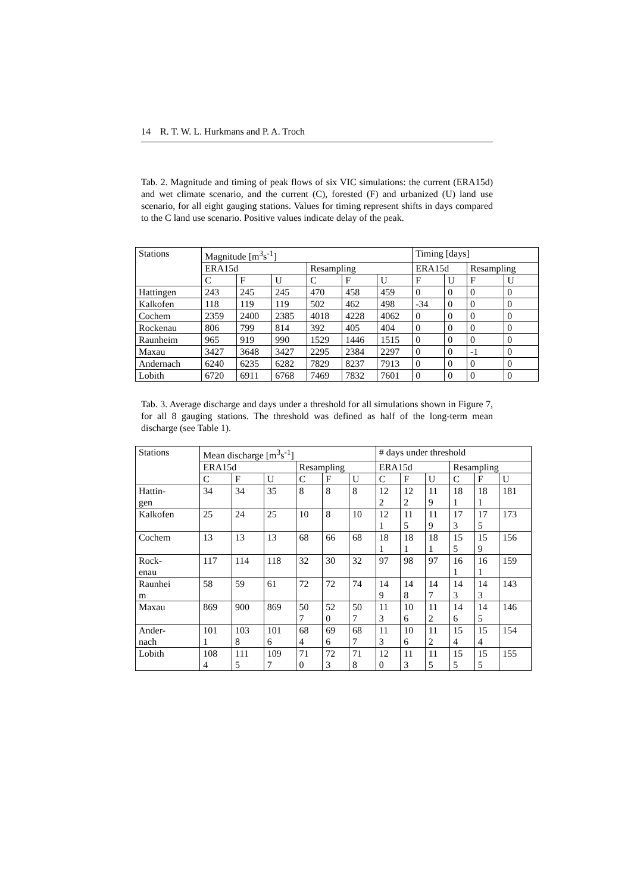14 R. T. W. L. Hurkmans and P. A. Troch
Tab. 2. Magnitude and timing of peak flows of six VIC simulations: the current (ERA15d) and wet climate scenario, and the current (C), forested (F) and urbanized (U) land use scenario, for all eight gauging stations. Values for timing represent shifts in days compared to the C land use scenario. Positive values indicate delay of the peak.
| Stations | Magnitude [m<sup>3</sup>s<sup>-1</sup>] | | | | | | Timing [days] | | | |
| --- | --- | --- | --- | --- | --- | --- | --- | --- | --- | --- |
| | ERA15d | | | Resampling | | | ERA15d | | Resampling | |
| | C | F | U | C | F | U | F | U | F | U |
| Hattingen | 243 | 245 | 245 | 470 | 458 | 459 | 0 | 0 | 0 | 0 |
| Kalkofen | 118 | 119 | 119 | 502 | 462 | 498 | -34 | 0 | 0 | 0 |
| Cochem | 2359 | 2400 | 2385 | 4018 | 4228 | 4062 | 0 | 0 | 0 | 0 |
| Rockenau | 806 | 799 | 814 | 392 | 405 | 404 | 0 | 0 | 0 | 0 |
| Raunheim | 965 | 919 | 990 | 1529 | 1446 | 1515 | 0 | 0 | 0 | 0 |
| Maxau | 3427 | 3648 | 3427 | 2295 | 2384 | 2297 | 0 | 0 | -1 | 0 |
| Andernach | 6240 | 6235 | 6282 | 7829 | 8237 | 7913 | 0 | 0 | 0 | 0 |
| Lobith | 6720 | 6911 | 6768 | 7469 | 7832 | 7601 | 0 | 0 | 0 | 0 |
Tab. 3. Average discharge and days under a threshold for all simulations shown in Figure 7, for all 8 gauging stations. The threshold was defined as half of the long-term mean discharge (see Table 1).
| Stations | Mean discharge [m<sup>3</sup>s<sup>-1</sup>] | | | | | | # days under threshold | | | | | |
| --- | --- | --- | --- | --- | --- | --- | --- | --- | --- | --- | --- | --- |
| | ERA15d | | | Resampling | | | ERA15d | | | Resampling | | |
| | C | F | U | C | F | U | C | F | U | C | F | U |
| Hattin- gen | 34 | 34 | 35 | 8 | 8 | 8 | 12 2 | 12 2 | 11 9 | 18 1 | 18 1 | 181 |
| Kalkofen | 25 | 24 | 25 | 10 | 8 | 10 | 12 1 | 11 5 | 11 9 | 17 3 | 17 5 | 173 |
| Cochem | 13 | 13 | 13 | 68 | 66 | 68 | 18 1 | 18 1 | 18 1 | 15 5 | 15 9 | 156 |
| Rock- enau | 117 | 114 | 118 | 32 | 30 | 32 | 97 | 98 | 97 | 16 1 | 16 1 | 159 |
| Raunhei m | 58 | 59 | 61 | 72 | 72 | 74 | 14 9 | 14 8 | 14 7 | 14 3 | 14 3 | 143 |
| Maxau | 869 | 900 | 869 | 50 7 | 52 0 | 50 7 | 11 3 | 10 6 | 11 2 | 14 6 | 14 5 | 146 |
| Ander- nach | 101 1 | 103 8 | 101 6 | 68 4 | 69 6 | 68 7 | 11 3 | 10 6 | 11 2 | 15 4 | 15 4 | 154 |
| Lobith | 108 4 | 111 5 | 109 7 | 71 0 | 72 3 | 71 8 | 12 0 | 11 3 | 11 5 | 15 5 | 15 5 | 155 |